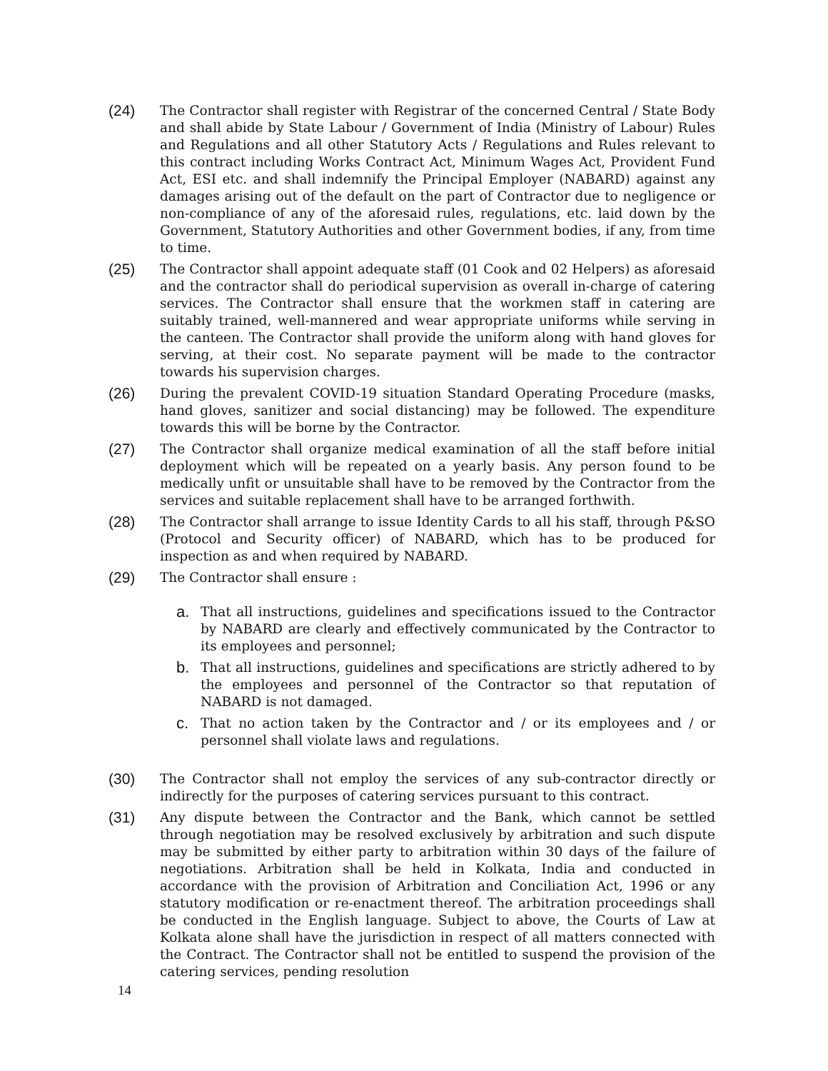(24) The Contractor shall register with Registrar of the concerned Central / State Body and shall abide by State Labour / Government of India (Ministry of Labour) Rules and Regulations and all other Statutory Acts / Regulations and Rules relevant to this contract including Works Contract Act, Minimum Wages Act, Provident Fund Act, ESI etc. and shall indemnify the Principal Employer (NABARD) against any damages arising out of the default on the part of Contractor due to negligence or non-compliance of any of the aforesaid rules, regulations, etc. laid down by the Government, Statutory Authorities and other Government bodies, if any, from time to time.
(25) The Contractor shall appoint adequate staff (01 Cook and 02 Helpers) as aforesaid and the contractor shall do periodical supervision as overall in-charge of catering services. The Contractor shall ensure that the workmen staff in catering are suitably trained, well-mannered and wear appropriate uniforms while serving in the canteen. The Contractor shall provide the uniform along with hand gloves for serving, at their cost. No separate payment will be made to the contractor towards his supervision charges.
(26) During the prevalent COVID-19 situation Standard Operating Procedure (masks, hand gloves, sanitizer and social distancing) may be followed. The expenditure towards this will be borne by the Contractor.
(27) The Contractor shall organize medical examination of all the staff before initial deployment which will be repeated on a yearly basis. Any person found to be medically unfit or unsuitable shall have to be removed by the Contractor from the services and suitable replacement shall have to be arranged forthwith.
(28) The Contractor shall arrange to issue Identity Cards to all his staff, through P&SO (Protocol and Security officer) of NABARD, which has to be produced for inspection as and when required by NABARD.
(29) The Contractor shall ensure :
a. That all instructions, guidelines and specifications issued to the Contractor by NABARD are clearly and effectively communicated by the Contractor to its employees and personnel;
b. That all instructions, guidelines and specifications are strictly adhered to by the employees and personnel of the Contractor so that reputation of NABARD is not damaged.
c. That no action taken by the Contractor and / or its employees and / or personnel shall violate laws and regulations.
(30) The Contractor shall not employ the services of any sub-contractor directly or indirectly for the purposes of catering services pursuant to this contract.
(31) Any dispute between the Contractor and the Bank, which cannot be settled through negotiation may be resolved exclusively by arbitration and such dispute may be submitted by either party to arbitration within 30 days of the failure of negotiations. Arbitration shall be held in Kolkata, India and conducted in accordance with the provision of Arbitration and Conciliation Act, 1996 or any statutory modification or re-enactment thereof. The arbitration proceedings shall be conducted in the English language. Subject to above, the Courts of Law at Kolkata alone shall have the jurisdiction in respect of all matters connected with the Contract. The Contractor shall not be entitled to suspend the provision of the catering services, pending resolution
14